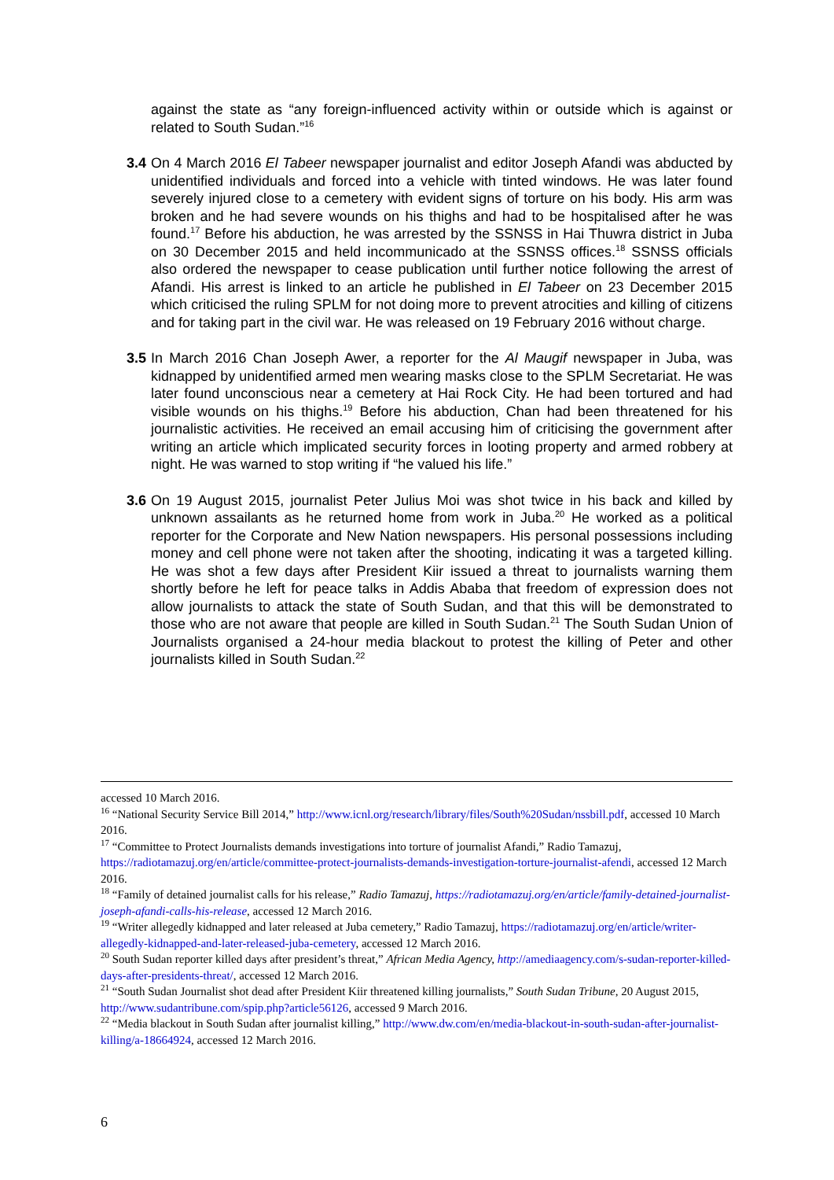against the state as “any foreign-influenced activity within or outside which is against or related to South Sudan.”<sup>16</sup>
3.4 On 4 March 2016 El Tabeer newspaper journalist and editor Joseph Afandi was abducted by unidentified individuals and forced into a vehicle with tinted windows. He was later found severely injured close to a cemetery with evident signs of torture on his body. His arm was broken and he had severe wounds on his thighs and had to be hospitalised after he was found.<sup>17</sup> Before his abduction, he was arrested by the SSNSS in Hai Thuwra district in Juba on 30 December 2015 and held incommunicado at the SSNSS offices.<sup>18</sup> SSNSS officials also ordered the newspaper to cease publication until further notice following the arrest of Afandi. His arrest is linked to an article he published in El Tabeer on 23 December 2015 which criticised the ruling SPLM for not doing more to prevent atrocities and killing of citizens and for taking part in the civil war. He was released on 19 February 2016 without charge.
3.5 In March 2016 Chan Joseph Awer, a reporter for the Al Maugif newspaper in Juba, was kidnapped by unidentified armed men wearing masks close to the SPLM Secretariat. He was later found unconscious near a cemetery at Hai Rock City. He had been tortured and had visible wounds on his thighs.<sup>19</sup> Before his abduction, Chan had been threatened for his journalistic activities. He received an email accusing him of criticising the government after writing an article which implicated security forces in looting property and armed robbery at night. He was warned to stop writing if “he valued his life.”
3.6 On 19 August 2015, journalist Peter Julius Moi was shot twice in his back and killed by unknown assailants as he returned home from work in Juba.<sup>20</sup> He worked as a political reporter for the Corporate and New Nation newspapers. His personal possessions including money and cell phone were not taken after the shooting, indicating it was a targeted killing. He was shot a few days after President Kiir issued a threat to journalists warning them shortly before he left for peace talks in Addis Ababa that freedom of expression does not allow journalists to attack the state of South Sudan, and that this will be demonstrated to those who are not aware that people are killed in South Sudan.<sup>21</sup> The South Sudan Union of Journalists organised a 24-hour media blackout to protest the killing of Peter and other journalists killed in South Sudan.<sup>22</sup>
accessed 10 March 2016.
<sup>16</sup> “National Security Service Bill 2014,” http://www.icnl.org/research/library/files/South%20Sudan/nssbill.pdf, accessed 10 March 2016.
<sup>17</sup> “Committee to Protect Journalists demands investigations into torture of journalist Afandi,” Radio Tamazuj, https://radiotamazuj.org/en/article/committee-protect-journalists-demands-investigation-torture-journalist-afendi, accessed 12 March 2016.
<sup>18</sup> “Family of detained journalist calls for his release,” Radio Tamazuj, https://radiotamazuj.org/en/article/family-detained-journalist-joseph-afandi-calls-his-release, accessed 12 March 2016.
<sup>19</sup> “Writer allegedly kidnapped and later released at Juba cemetery,” Radio Tamazuj, https://radiotamazuj.org/en/article/writer-allegedly-kidnapped-and-later-released-juba-cemetery, accessed 12 March 2016.
<sup>20</sup> South Sudan reporter killed days after president’s threat,” African Media Agency, http://amediaagency.com/s-sudan-reporter-killed-days-after-presidents-threat/, accessed 12 March 2016.
<sup>21</sup> “South Sudan Journalist shot dead after President Kiir threatened killing journalists,” South Sudan Tribune, 20 August 2015, http://www.sudantribune.com/spip.php?article56126, accessed 9 March 2016.
<sup>22</sup> “Media blackout in South Sudan after journalist killing,” http://www.dw.com/en/media-blackout-in-south-sudan-after-journalist-killing/a-18664924, accessed 12 March 2016.
6